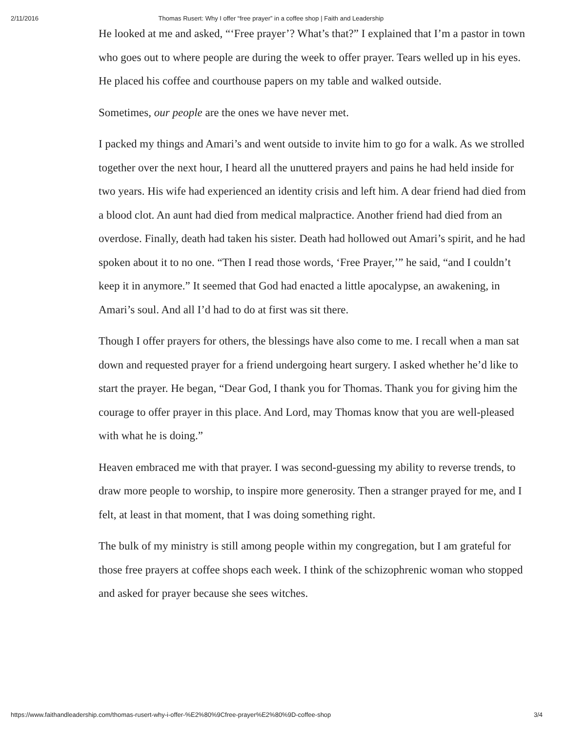2/11/2016 Thomas Rusert: Why I offer “free prayer” in a coffee shop | Faith and Leadership
He looked at me and asked, “‘Free prayer’? What’s that?” I explained that I’m a pastor in town who goes out to where people are during the week to offer prayer. Tears welled up in his eyes. He placed his coffee and courthouse papers on my table and walked outside.
Sometimes, our people are the ones we have never met.
I packed my things and Amari’s and went outside to invite him to go for a walk. As we strolled together over the next hour, I heard all the unuttered prayers and pains he had held inside for two years. His wife had experienced an identity crisis and left him. A dear friend had died from a blood clot. An aunt had died from medical malpractice. Another friend had died from an overdose. Finally, death had taken his sister. Death had hollowed out Amari’s spirit, and he had spoken about it to no one. “Then I read those words, ‘Free Prayer,’” he said, “and I couldn’t keep it in anymore.” It seemed that God had enacted a little apocalypse, an awakening, in Amari’s soul. And all I’d had to do at first was sit there.
Though I offer prayers for others, the blessings have also come to me. I recall when a man sat down and requested prayer for a friend undergoing heart surgery. I asked whether he’d like to start the prayer. He began, “Dear God, I thank you for Thomas. Thank you for giving him the courage to offer prayer in this place. And Lord, may Thomas know that you are well-pleased with what he is doing.”
Heaven embraced me with that prayer. I was second-guessing my ability to reverse trends, to draw more people to worship, to inspire more generosity. Then a stranger prayed for me, and I felt, at least in that moment, that I was doing something right.
The bulk of my ministry is still among people within my congregation, but I am grateful for those free prayers at coffee shops each week. I think of the schizophrenic woman who stopped and asked for prayer because she sees witches.
https://www.faithandleadership.com/thomas-rusert-why-i-offer-%E2%80%9Cfree-prayer%E2%80%9D-coffee-shop 3/4